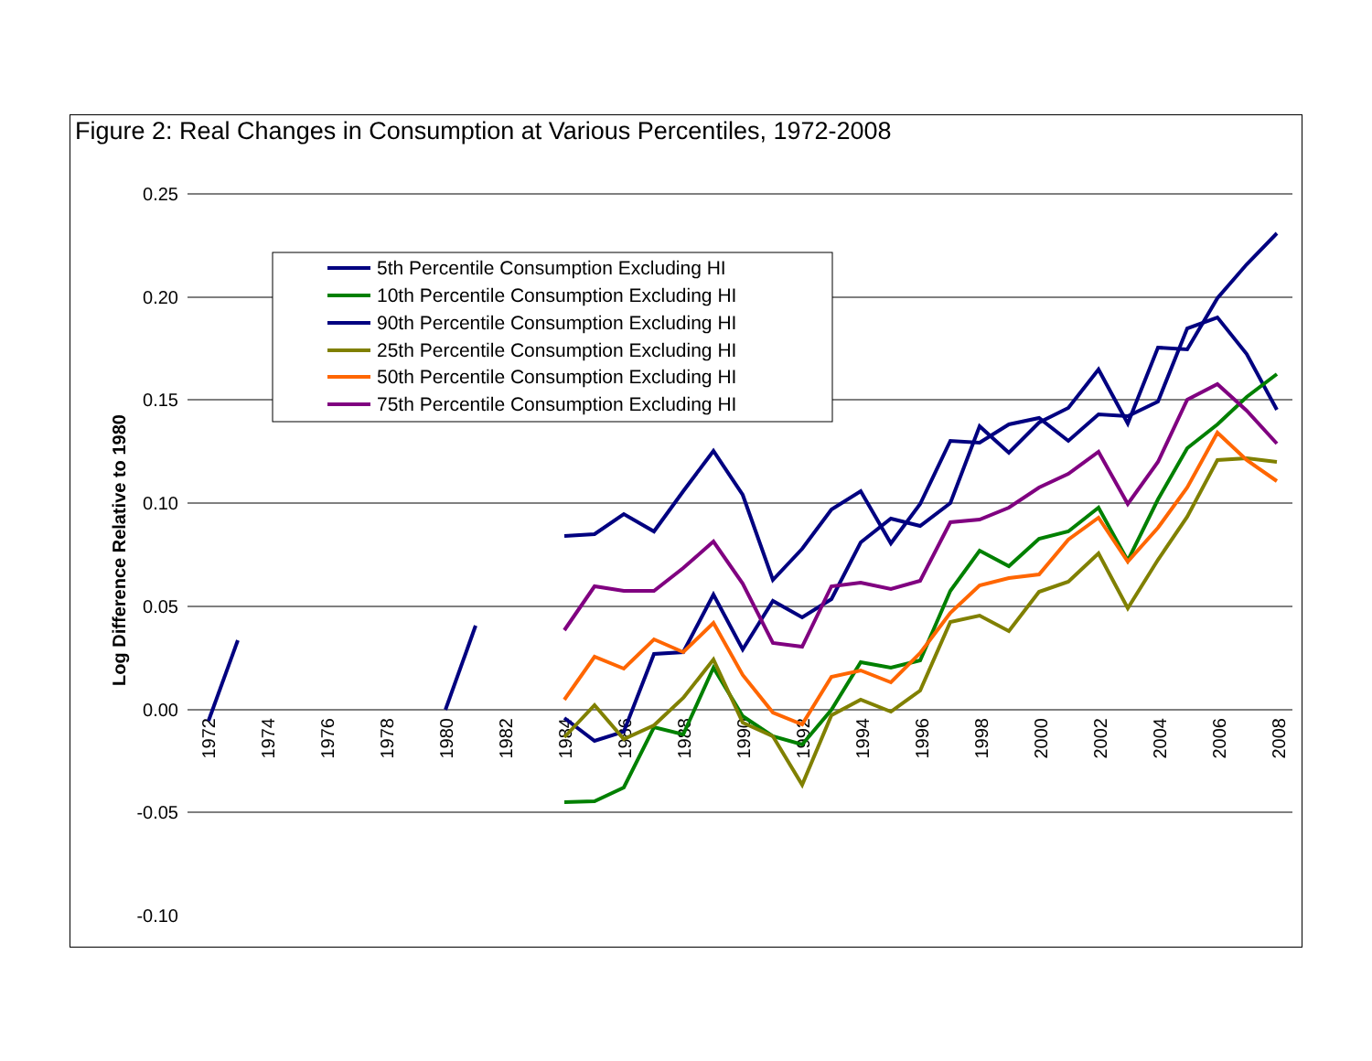Figure 2: Real Changes in Consumption at Various Percentiles, 1972-2008
Log Difference Relative to 1980
0.25
0.20
0.15
0.10
0.05
0.00
-0.05
-0.10
1972
1974
1976
1978
1980
1982
1984
1986
1988
1990
1992
1994
1996
1998
2000
2002
2004
2006
2008
5th Percentile Consumption Excluding HI
10th Percentile Consumption Excluding HI
90th Percentile Consumption Excluding HI
25th Percentile Consumption Excluding HI
50th Percentile Consumption Excluding HI
75th Percentile Consumption Excluding HI